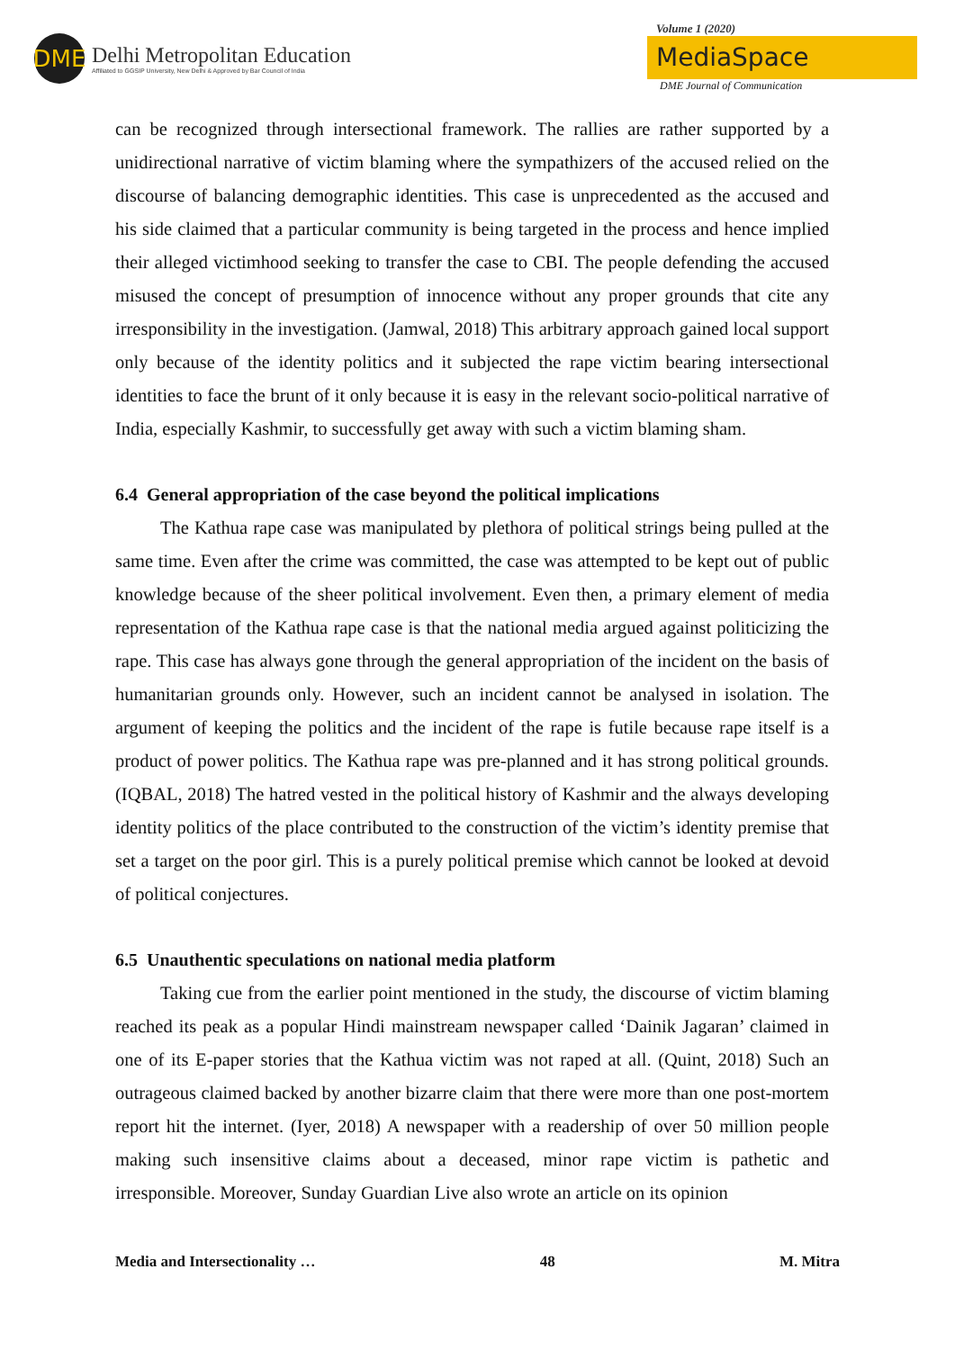DME
Delhi Metropolitan Education
Affiliated to GGSIP University, New Delhi & Approved by Bar Council of India
Volume 1 (2020)
MediaSpace
DME Journal of Communication
can be recognized through intersectional framework. The rallies are rather supported by a unidirectional narrative of victim blaming where the sympathizers of the accused relied on the discourse of balancing demographic identities. This case is unprecedented as the accused and his side claimed that a particular community is being targeted in the process and hence implied their alleged victimhood seeking to transfer the case to CBI. The people defending the accused misused the concept of presumption of innocence without any proper grounds that cite any irresponsibility in the investigation. (Jamwal, 2018) This arbitrary approach gained local support only because of the identity politics and it subjected the rape victim bearing intersectional identities to face the brunt of it only because it is easy in the relevant socio-political narrative of India, especially Kashmir, to successfully get away with such a victim blaming sham.
6.4 General appropriation of the case beyond the political implications
The Kathua rape case was manipulated by plethora of political strings being pulled at the same time. Even after the crime was committed, the case was attempted to be kept out of public knowledge because of the sheer political involvement. Even then, a primary element of media representation of the Kathua rape case is that the national media argued against politicizing the rape. This case has always gone through the general appropriation of the incident on the basis of humanitarian grounds only. However, such an incident cannot be analysed in isolation. The argument of keeping the politics and the incident of the rape is futile because rape itself is a product of power politics. The Kathua rape was pre-planned and it has strong political grounds. (IQBAL, 2018) The hatred vested in the political history of Kashmir and the always developing identity politics of the place contributed to the construction of the victim’s identity premise that set a target on the poor girl. This is a purely political premise which cannot be looked at devoid of political conjectures.
6.5 Unauthentic speculations on national media platform
Taking cue from the earlier point mentioned in the study, the discourse of victim blaming reached its peak as a popular Hindi mainstream newspaper called ‘Dainik Jagaran’ claimed in one of its E-paper stories that the Kathua victim was not raped at all. (Quint, 2018) Such an outrageous claimed backed by another bizarre claim that there were more than one post-mortem report hit the internet. (Iyer, 2018) A newspaper with a readership of over 50 million people making such insensitive claims about a deceased, minor rape victim is pathetic and irresponsible. Moreover, Sunday Guardian Live also wrote an article on its opinion
Media and Intersectionality … 48 M. Mitra